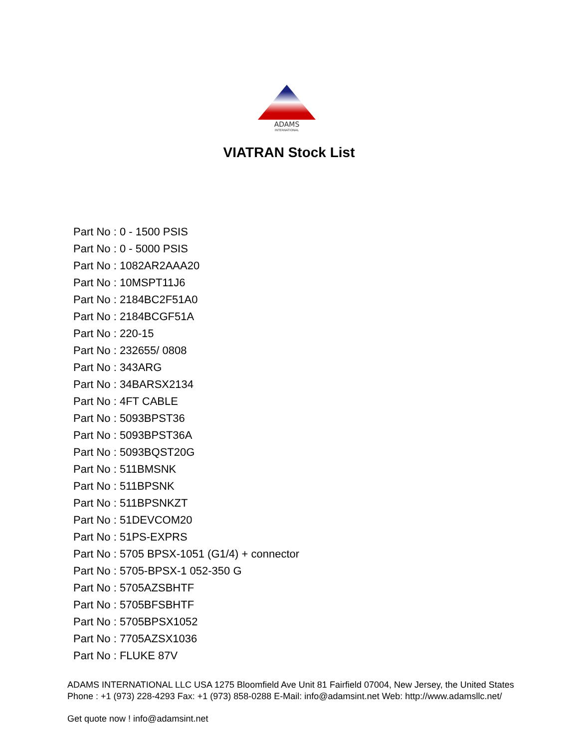ADAMS
INTERNATIONAL
VIATRAN Stock List
Part No : 0 - 1500 PSIS
Part No : 0 - 5000 PSIS
Part No : 1082AR2AAA20
Part No : 10MSPT11J6
Part No : 2184BC2F51A0
Part No : 2184BCGF51A
Part No : 220-15
Part No : 232655/ 0808
Part No : 343ARG
Part No : 34BARSX2134
Part No : 4FT CABLE
Part No : 5093BPST36
Part No : 5093BPST36A
Part No : 5093BQST20G
Part No : 511BMSNK
Part No : 511BPSNK
Part No : 511BPSNKZT
Part No : 51DEVCOM20
Part No : 51PS-EXPRS
Part No : 5705 BPSX-1051 (G1/4) + connector
Part No : 5705-BPSX-1 052-350 G
Part No : 5705AZSBHTF
Part No : 5705BFSBHTF
Part No : 5705BPSX1052
Part No : 7705AZSX1036
Part No : FLUKE 87V
ADAMS INTERNATIONAL LLC USA 1275 Bloomfield Ave Unit 81 Fairfield 07004, New Jersey, the United States Phone : +1 (973) 228-4293 Fax: +1 (973) 858-0288 E-Mail: info@adamsint.net Web: http://www.adamsllc.net/
Get quote now ! info@adamsint.net